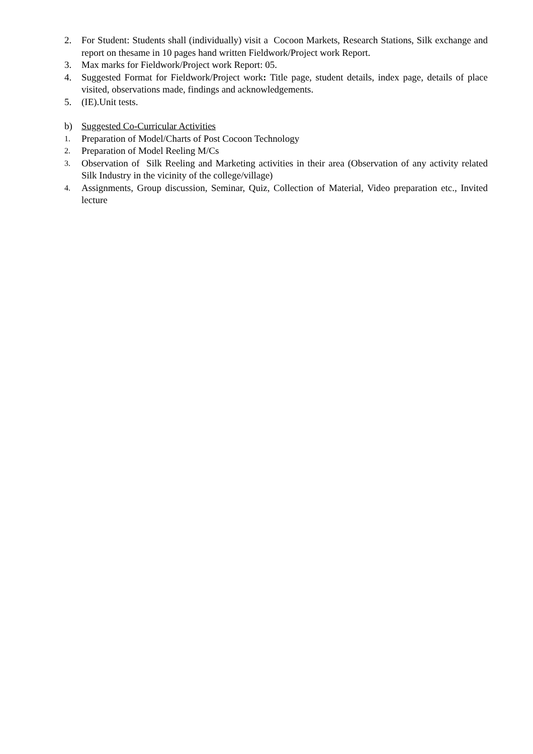2. For Student: Students shall (individually) visit a Cocoon Markets, Research Stations, Silk exchange and report on thesame in 10 pages hand written Fieldwork/Project work Report.
3. Max marks for Fieldwork/Project work Report: 05.
4. Suggested Format for Fieldwork/Project work: Title page, student details, index page, details of place visited, observations made, findings and acknowledgements.
5. (IE).Unit tests.
b) Suggested Co-Curricular Activities
1. Preparation of Model/Charts of Post Cocoon Technology
2. Preparation of Model Reeling M/Cs
3. Observation of Silk Reeling and Marketing activities in their area (Observation of any activity related Silk Industry in the vicinity of the college/village)
4. Assignments, Group discussion, Seminar, Quiz, Collection of Material, Video preparation etc., Invited lecture